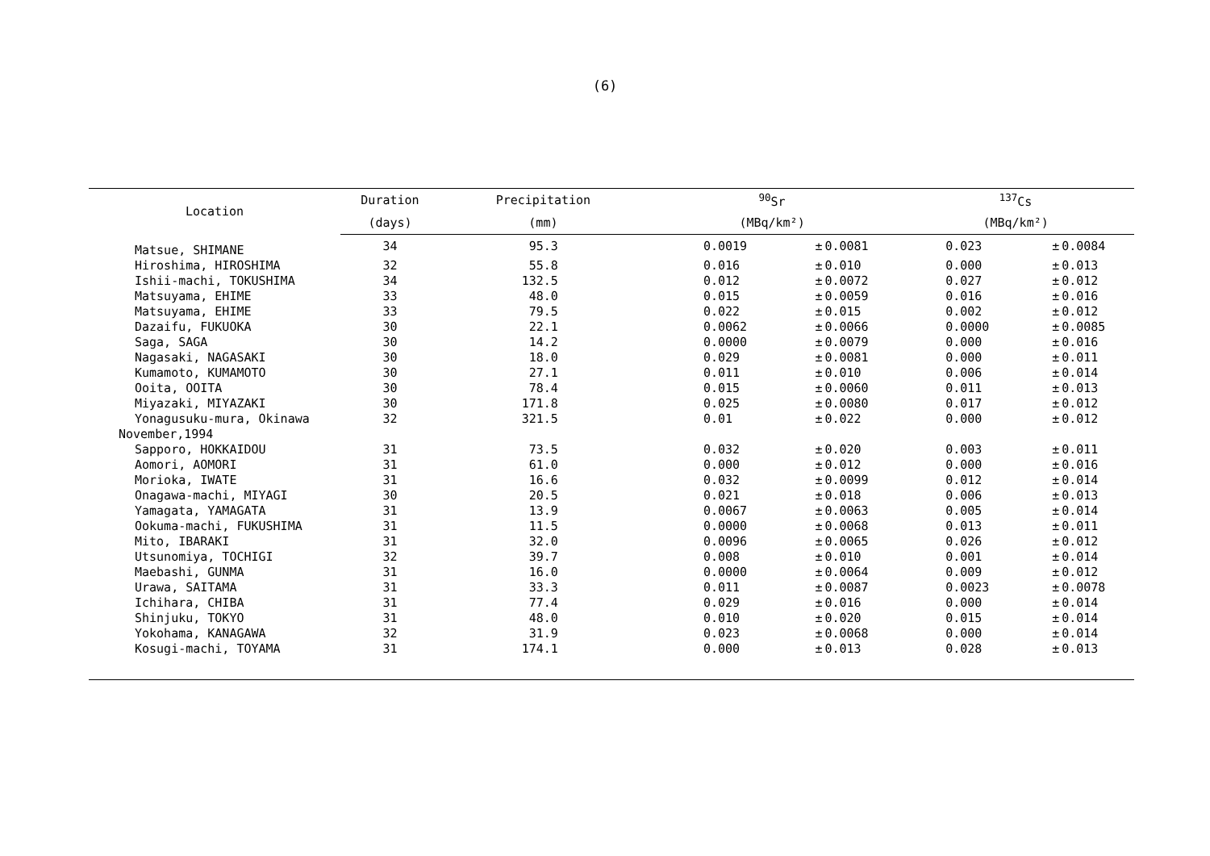(6)
| Location | Duration | Precipitation | <sup>90</sup>Sr | | | <sup>137</sup>Cs | | |
| --- | --- | --- | --- | --- | --- | --- | --- | --- |
| | (days) | (mm) | (MBq/km²) | | | (MBq/km²) | | |
| Matsue, SHIMANE | 34 | 95.3 | 0.0019 | ± | 0.0081 | 0.023 | ± | 0.0084 |
| Hiroshima, HIROSHIMA | 32 | 55.8 | 0.016 | ± | 0.010 | 0.000 | ± | 0.013 |
| Ishii-machi, TOKUSHIMA | 34 | 132.5 | 0.012 | ± | 0.0072 | 0.027 | ± | 0.012 |
| Matsuyama, EHIME | 33 | 48.0 | 0.015 | ± | 0.0059 | 0.016 | ± | 0.016 |
| Matsuyama, EHIME | 33 | 79.5 | 0.022 | ± | 0.015 | 0.002 | ± | 0.012 |
| Dazaifu, FUKUOKA | 30 | 22.1 | 0.0062 | ± | 0.0066 | 0.0000 | ± | 0.0085 |
| Saga, SAGA | 30 | 14.2 | 0.0000 | ± | 0.0079 | 0.000 | ± | 0.016 |
| Nagasaki, NAGASAKI | 30 | 18.0 | 0.029 | ± | 0.0081 | 0.000 | ± | 0.011 |
| Kumamoto, KUMAMOTO | 30 | 27.1 | 0.011 | ± | 0.010 | 0.006 | ± | 0.014 |
| Ooita, OOITA | 30 | 78.4 | 0.015 | ± | 0.0060 | 0.011 | ± | 0.013 |
| Miyazaki, MIYAZAKI | 30 | 171.8 | 0.025 | ± | 0.0080 | 0.017 | ± | 0.012 |
| Yonagusuku-mura, Okinawa | 32 | 321.5 | 0.01 | ± | 0.022 | 0.000 | ± | 0.012 |
| November,1994 | | | | | | | | |
| Sapporo, HOKKAIDOU | 31 | 73.5 | 0.032 | ± | 0.020 | 0.003 | ± | 0.011 |
| Aomori, AOMORI | 31 | 61.0 | 0.000 | ± | 0.012 | 0.000 | ± | 0.016 |
| Morioka, IWATE | 31 | 16.6 | 0.032 | ± | 0.0099 | 0.012 | ± | 0.014 |
| Onagawa-machi, MIYAGI | 30 | 20.5 | 0.021 | ± | 0.018 | 0.006 | ± | 0.013 |
| Yamagata, YAMAGATA | 31 | 13.9 | 0.0067 | ± | 0.0063 | 0.005 | ± | 0.014 |
| Ookuma-machi, FUKUSHIMA | 31 | 11.5 | 0.0000 | ± | 0.0068 | 0.013 | ± | 0.011 |
| Mito, IBARAKI | 31 | 32.0 | 0.0096 | ± | 0.0065 | 0.026 | ± | 0.012 |
| Utsunomiya, TOCHIGI | 32 | 39.7 | 0.008 | ± | 0.010 | 0.001 | ± | 0.014 |
| Maebashi, GUNMA | 31 | 16.0 | 0.0000 | ± | 0.0064 | 0.009 | ± | 0.012 |
| Urawa, SAITAMA | 31 | 33.3 | 0.011 | ± | 0.0087 | 0.0023 | ± | 0.0078 |
| Ichihara, CHIBA | 31 | 77.4 | 0.029 | ± | 0.016 | 0.000 | ± | 0.014 |
| Shinjuku, TOKYO | 31 | 48.0 | 0.010 | ± | 0.020 | 0.015 | ± | 0.014 |
| Yokohama, KANAGAWA | 32 | 31.9 | 0.023 | ± | 0.0068 | 0.000 | ± | 0.014 |
| Kosugi-machi, TOYAMA | 31 | 174.1 | 0.000 | ± | 0.013 | 0.028 | ± | 0.013 |